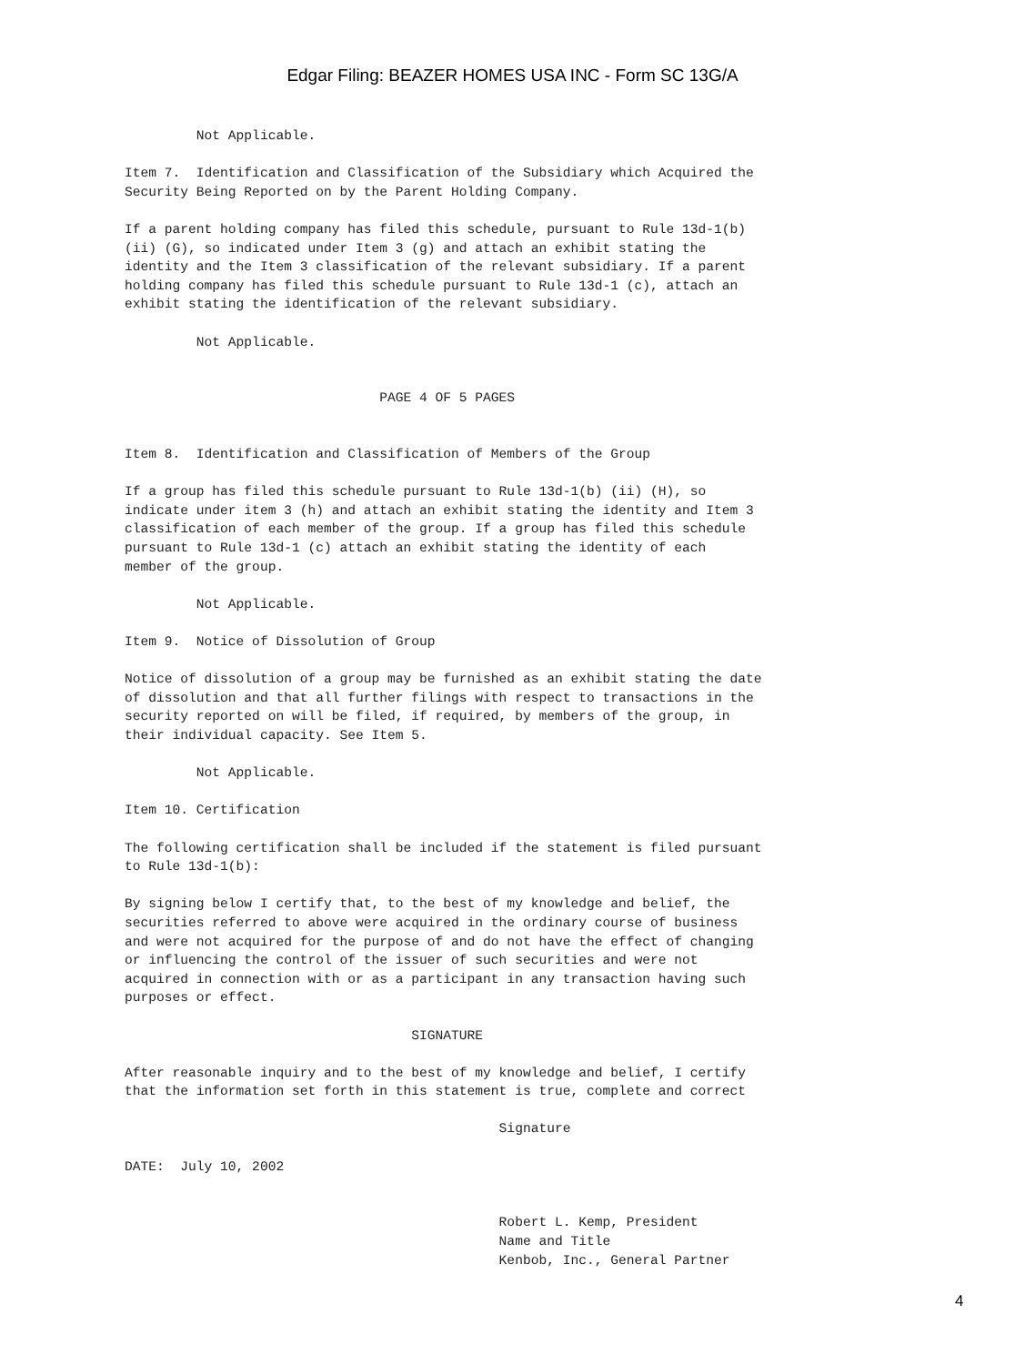Edgar Filing: BEAZER HOMES USA INC - Form SC 13G/A
         Not Applicable.

Item 7.  Identification and Classification of the Subsidiary which Acquired the
Security Being Reported on by the Parent Holding Company.

If a parent holding company has filed this schedule, pursuant to Rule 13d-1(b)
(ii) (G), so indicated under Item 3 (g) and attach an exhibit stating the
identity and the Item 3 classification of the relevant subsidiary. If a parent
holding company has filed this schedule pursuant to Rule 13d-1 (c), attach an
exhibit stating the identification of the relevant subsidiary.

         Not Applicable.


                                PAGE 4 OF 5 PAGES


Item 8.  Identification and Classification of Members of the Group

If a group has filed this schedule pursuant to Rule 13d-1(b) (ii) (H), so
indicate under item 3 (h) and attach an exhibit stating the identity and Item 3
classification of each member of the group. If a group has filed this schedule
pursuant to Rule 13d-1 (c) attach an exhibit stating the identity of each
member of the group.

         Not Applicable.

Item 9.  Notice of Dissolution of Group

Notice of dissolution of a group may be furnished as an exhibit stating the date
of dissolution and that all further filings with respect to transactions in the
security reported on will be filed, if required, by members of the group, in
their individual capacity. See Item 5.

         Not Applicable.

Item 10. Certification

The following certification shall be included if the statement is filed pursuant
to Rule 13d-1(b):

By signing below I certify that, to the best of my knowledge and belief, the
securities referred to above were acquired in the ordinary course of business
and were not acquired for the purpose of and do not have the effect of changing
or influencing the control of the issuer of such securities and were not
acquired in connection with or as a participant in any transaction having such
purposes or effect.

                                    SIGNATURE

After reasonable inquiry and to the best of my knowledge and belief, I certify
that the information set forth in this statement is true, complete and correct

                                               Signature

DATE:  July 10, 2002


                                               Robert L. Kemp, President
                                               Name and Title
                                               Kenbob, Inc., General Partner
4